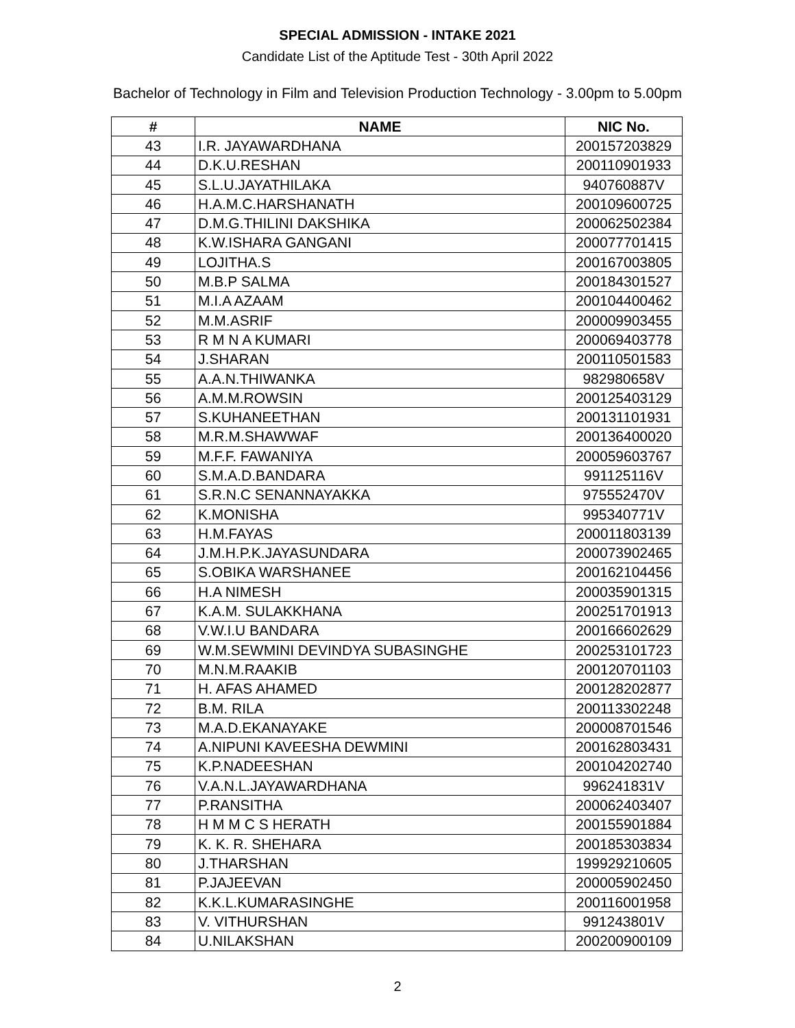SPECIAL ADMISSION - INTAKE 2021
Candidate List of the Aptitude Test - 30th April 2022
Bachelor of Technology in Film and Television Production Technology - 3.00pm to 5.00pm
| # | NAME | NIC No. |
| --- | --- | --- |
| 43 | I.R. JAYAWARDHANA | 200157203829 |
| 44 | D.K.U.RESHAN | 200110901933 |
| 45 | S.L.U.JAYATHILAKA | 940760887V |
| 46 | H.A.M.C.HARSHANATH | 200109600725 |
| 47 | D.M.G.THILINI DAKSHIKA | 200062502384 |
| 48 | K.W.ISHARA GANGANI | 200077701415 |
| 49 | LOJITHA.S | 200167003805 |
| 50 | M.B.P SALMA | 200184301527 |
| 51 | M.I.A AZAAM | 200104400462 |
| 52 | M.M.ASRIF | 200009903455 |
| 53 | R M N A KUMARI | 200069403778 |
| 54 | J.SHARAN | 200110501583 |
| 55 | A.A.N.THIWANKA | 982980658V |
| 56 | A.M.M.ROWSIN | 200125403129 |
| 57 | S.KUHANEETHAN | 200131101931 |
| 58 | M.R.M.SHAWWAF | 200136400020 |
| 59 | M.F.F. FAWANIYA | 200059603767 |
| 60 | S.M.A.D.BANDARA | 991125116V |
| 61 | S.R.N.C SENANNAYAKKA | 975552470V |
| 62 | K.MONISHA | 995340771V |
| 63 | H.M.FAYAS | 200011803139 |
| 64 | J.M.H.P.K.JAYASUNDARA | 200073902465 |
| 65 | S.OBIKA WARSHANEE | 200162104456 |
| 66 | H.A NIMESH | 200035901315 |
| 67 | K.A.M. SULAKKHANA | 200251701913 |
| 68 | V.W.I.U BANDARA | 200166602629 |
| 69 | W.M.SEWMINI DEVINDYA SUBASINGHE | 200253101723 |
| 70 | M.N.M.RAAKIB | 200120701103 |
| 71 | H. AFAS AHAMED | 200128202877 |
| 72 | B.M. RILA | 200113302248 |
| 73 | M.A.D.EKANAYAKE | 200008701546 |
| 74 | A.NIPUNI KAVEESHA DEWMINI | 200162803431 |
| 75 | K.P.NADEESHAN | 200104202740 |
| 76 | V.A.N.L.JAYAWARDHANA | 996241831V |
| 77 | P.RANSITHA | 200062403407 |
| 78 | H M M C S HERATH | 200155901884 |
| 79 | K. K. R. SHEHARA | 200185303834 |
| 80 | J.THARSHAN | 199929210605 |
| 81 | P.JAJEEVAN | 200005902450 |
| 82 | K.K.L.KUMARASINGHE | 200116001958 |
| 83 | V. VITHURSHAN | 991243801V |
| 84 | U.NILAKSHAN | 200200900109 |
2